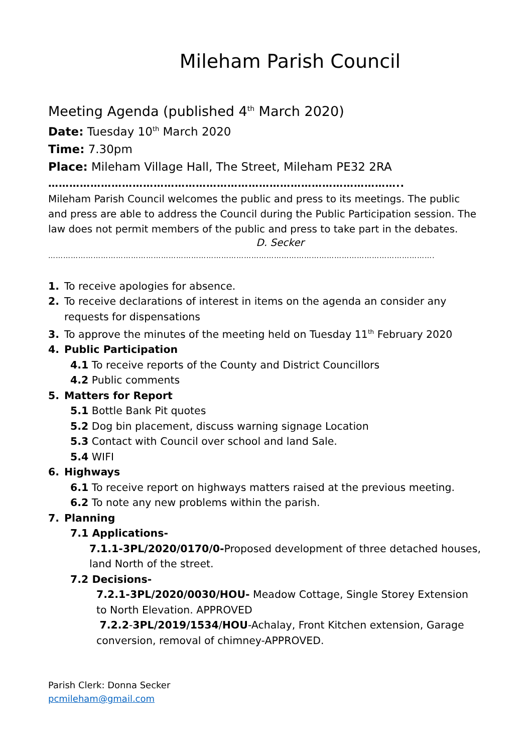Mileham Parish Council
Meeting Agenda (published 4<sup>th</sup> March 2020)
Date: Tuesday 10<sup>th</sup> March 2020
Time: 7.30pm
Place: Mileham Village Hall, The Street, Mileham PE32 2RA
………………………………………………………………………………………..
Mileham Parish Council welcomes the public and press to its meetings. The public and press are able to address the Council during the Public Participation session. The law does not permit members of the public and press to take part in the debates.
D. Secker
…………………………………………………………………………………………………………………………………………
1. To receive apologies for absence.
2. To receive declarations of interest in items on the agenda an consider any
requests for dispensations
3. To approve the minutes of the meeting held on Tuesday 11<sup>th</sup> February 2020
4. Public Participation
4.1 To receive reports of the County and District Councillors
4.2 Public comments
5. Matters for Report
5.1 Bottle Bank Pit quotes
5.2 Dog bin placement, discuss warning signage Location
5.3 Contact with Council over school and land Sale.
5.4 WIFI
6. Highways
6.1 To receive report on highways matters raised at the previous meeting.
6.2 To note any new problems within the parish.
7. Planning
7.1 Applications-
7.1.1-3PL/2020/0170/0-Proposed development of three detached houses, land North of the street.
7.2 Decisions-
7.2.1-3PL/2020/0030/HOU- Meadow Cottage, Single Storey Extension to North Elevation. APPROVED
7.2.2-3PL/2019/1534/HOU-Achalay, Front Kitchen extension, Garage conversion, removal of chimney-APPROVED.
Parish Clerk: Donna Secker
pcmileham@gmail.com